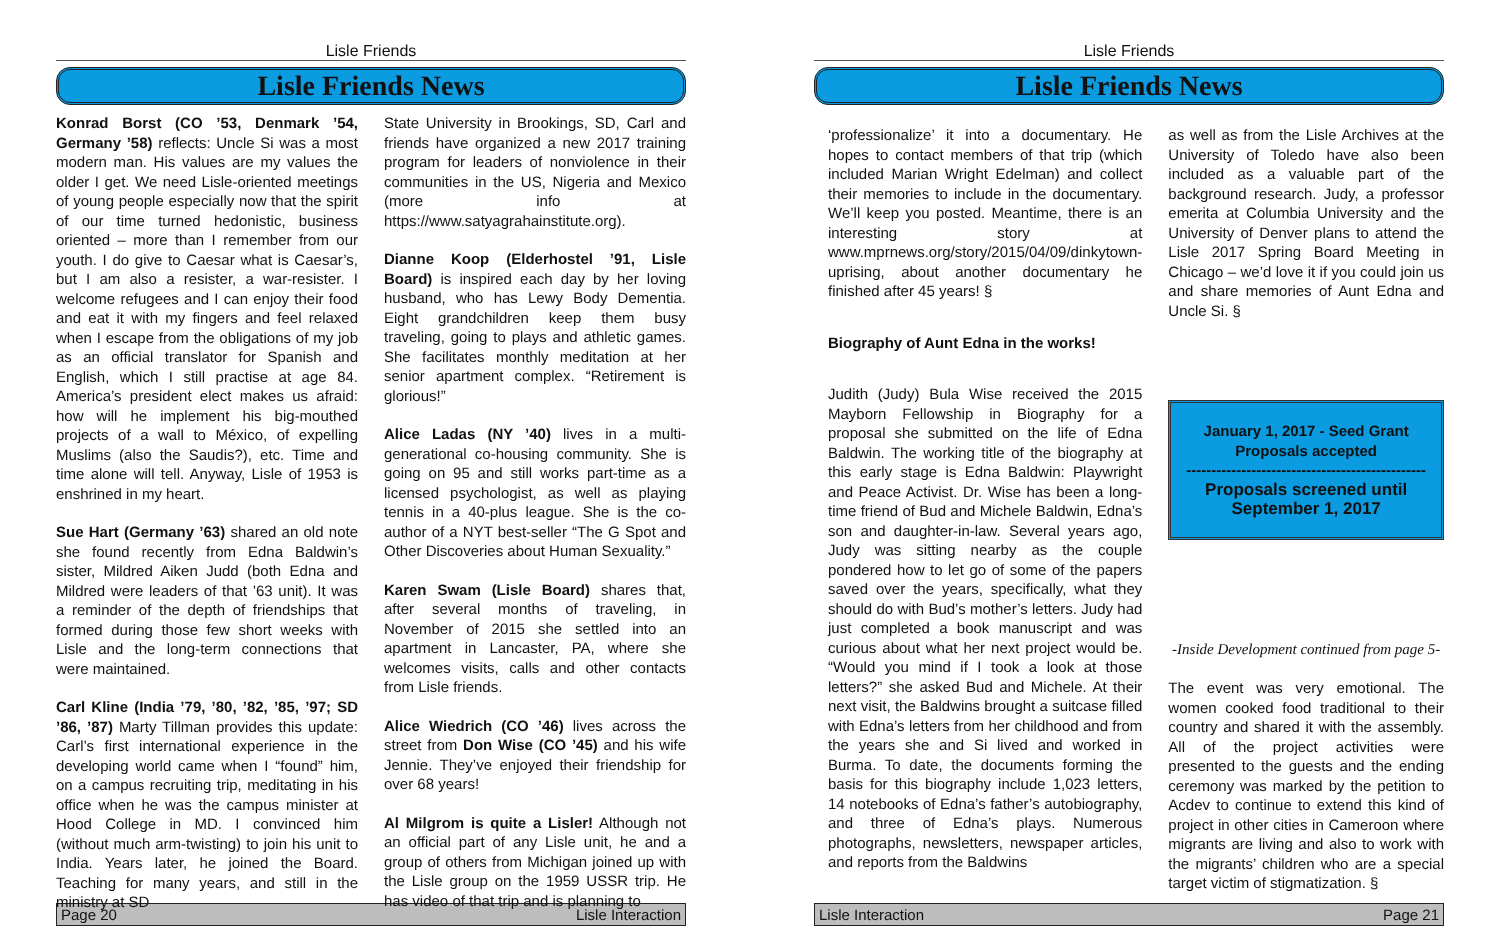Lisle Friends
Lisle Friends News
Konrad Borst (CO ’53, Denmark ’54, Germany ’58) reflects: Uncle Si was a most modern man. His values are my values the older I get. We need Lisle-oriented meetings of young people especially now that the spirit of our time turned hedonistic, business oriented – more than I remember from our youth. I do give to Caesar what is Caesar’s, but I am also a resister, a war-resister. I welcome refugees and I can enjoy their food and eat it with my fingers and feel relaxed when I escape from the obligations of my job as an official translator for Spanish and English, which I still practise at age 84. America’s president elect makes us afraid: how will he implement his big-mouthed projects of a wall to México, of expelling Muslims (also the Saudis?), etc. Time and time alone will tell. Anyway, Lisle of 1953 is enshrined in my heart.
Sue Hart (Germany ’63) shared an old note she found recently from Edna Baldwin’s sister, Mildred Aiken Judd (both Edna and Mildred were leaders of that ’63 unit). It was a reminder of the depth of friendships that formed during those few short weeks with Lisle and the long-term connections that were maintained.
Carl Kline (India ’79, ’80, ’82, ’85, ’97; SD ’86, ’87) Marty Tillman provides this update: Carl’s first international experience in the developing world came when I “found” him, on a campus recruiting trip, meditating in his office when he was the campus minister at Hood College in MD. I convinced him (without much arm-twisting) to join his unit to India. Years later, he joined the Board. Teaching for many years, and still in the ministry at SD
State University in Brookings, SD, Carl and friends have organized a new 2017 training program for leaders of nonviolence in their communities in the US, Nigeria and Mexico (more info at https://www.satyagrahainstitute.org).
Dianne Koop (Elderhostel ’91, Lisle Board) is inspired each day by her loving husband, who has Lewy Body Dementia. Eight grandchildren keep them busy traveling, going to plays and athletic games. She facilitates monthly meditation at her senior apartment complex. “Retirement is glorious!”
Alice Ladas (NY ’40) lives in a multi-generational co-housing community. She is going on 95 and still works part-time as a licensed psychologist, as well as playing tennis in a 40-plus league. She is the co-author of a NYT best-seller “The G Spot and Other Discoveries about Human Sexuality.”
Karen Swam (Lisle Board) shares that, after several months of traveling, in November of 2015 she settled into an apartment in Lancaster, PA, where she welcomes visits, calls and other contacts from Lisle friends.
Alice Wiedrich (CO ’46) lives across the street from Don Wise (CO ’45) and his wife Jennie. They’ve enjoyed their friendship for over 68 years!
Al Milgrom is quite a Lisler! Although not an official part of any Lisle unit, he and a group of others from Michigan joined up with the Lisle group on the 1959 USSR trip. He has video of that trip and is planning to
Page 20 Lisle Interaction
Lisle Friends
Lisle Friends News
‘professionalize’ it into a documentary. He hopes to contact members of that trip (which included Marian Wright Edelman) and collect their memories to include in the documentary. We’ll keep you posted. Meantime, there is an interesting story at www.mprnews.org/story/2015/04/09/dinkytown-uprising, about another documentary he finished after 45 years! §
Biography of Aunt Edna in the works!
Judith (Judy) Bula Wise received the 2015 Mayborn Fellowship in Biography for a proposal she submitted on the life of Edna Baldwin. The working title of the biography at this early stage is Edna Baldwin: Playwright and Peace Activist. Dr. Wise has been a long-time friend of Bud and Michele Baldwin, Edna’s son and daughter-in-law. Several years ago, Judy was sitting nearby as the couple pondered how to let go of some of the papers saved over the years, specifically, what they should do with Bud’s mother’s letters. Judy had just completed a book manuscript and was curious about what her next project would be. “Would you mind if I took a look at those letters?” she asked Bud and Michele. At their next visit, the Baldwins brought a suitcase filled with Edna’s letters from her childhood and from the years she and Si lived and worked in Burma. To date, the documents forming the basis for this biography include 1,023 letters, 14 notebooks of Edna’s father’s autobiography, and three of Edna’s plays. Numerous photographs, newsletters, newspaper articles, and reports from the Baldwins
as well as from the Lisle Archives at the University of Toledo have also been included as a valuable part of the background research. Judy, a professor emerita at Columbia University and the University of Denver plans to attend the Lisle 2017 Spring Board Meeting in Chicago – we’d love it if you could join us and share memories of Aunt Edna and Uncle Si. §
January 1, 2017 - Seed Grant Proposals accepted
------------------------------------------------
Proposals screened until September 1, 2017
-Inside Development continued from page 5-
The event was very emotional. The women cooked food traditional to their country and shared it with the assembly. All of the project activities were presented to the guests and the ending ceremony was marked by the petition to Acdev to continue to extend this kind of project in other cities in Cameroon where migrants are living and also to work with the migrants’ children who are a special target victim of stigmatization. §
Lisle Interaction Page 21